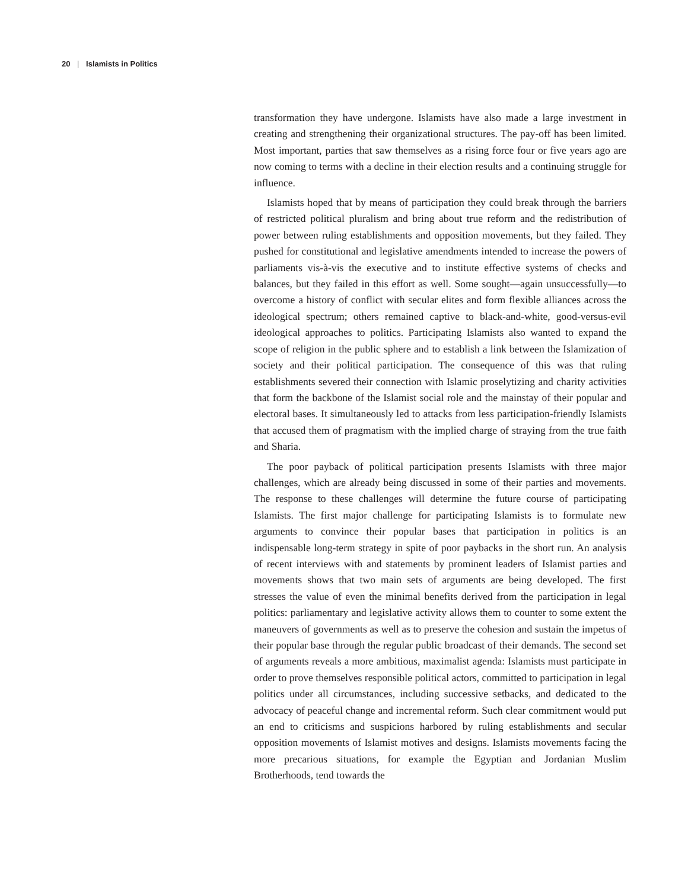20 | Islamists in Politics
transformation they have undergone. Islamists have also made a large investment in creating and strengthening their organizational structures. The pay-off has been limited. Most important, parties that saw themselves as a rising force four or five years ago are now coming to terms with a decline in their election results and a continuing struggle for influence.
Islamists hoped that by means of participation they could break through the barriers of restricted political pluralism and bring about true reform and the redistribution of power between ruling establishments and opposition movements, but they failed. They pushed for constitutional and legislative amendments intended to increase the powers of parliaments vis-à-vis the executive and to institute effective systems of checks and balances, but they failed in this effort as well. Some sought—again unsuccessfully—to overcome a history of conflict with secular elites and form flexible alliances across the ideological spectrum; others remained captive to black-and-white, good-versus-evil ideological approaches to politics. Participating Islamists also wanted to expand the scope of religion in the public sphere and to establish a link between the Islamization of society and their political participation. The consequence of this was that ruling establishments severed their connection with Islamic proselytizing and charity activities that form the backbone of the Islamist social role and the mainstay of their popular and electoral bases. It simultaneously led to attacks from less participation-friendly Islamists that accused them of pragmatism with the implied charge of straying from the true faith and Sharia.
The poor payback of political participation presents Islamists with three major challenges, which are already being discussed in some of their parties and movements. The response to these challenges will determine the future course of participating Islamists. The first major challenge for participating Islamists is to formulate new arguments to convince their popular bases that participation in politics is an indispensable long-term strategy in spite of poor paybacks in the short run. An analysis of recent interviews with and statements by prominent leaders of Islamist parties and movements shows that two main sets of arguments are being developed. The first stresses the value of even the minimal benefits derived from the participation in legal politics: parliamentary and legislative activity allows them to counter to some extent the maneuvers of governments as well as to preserve the cohesion and sustain the impetus of their popular base through the regular public broadcast of their demands. The second set of arguments reveals a more ambitious, maximalist agenda: Islamists must participate in order to prove themselves responsible political actors, committed to participation in legal politics under all circumstances, including successive setbacks, and dedicated to the advocacy of peaceful change and incremental reform. Such clear commitment would put an end to criticisms and suspicions harbored by ruling establishments and secular opposition movements of Islamist motives and designs. Islamists movements facing the more precarious situations, for example the Egyptian and Jordanian Muslim Brotherhoods, tend towards the